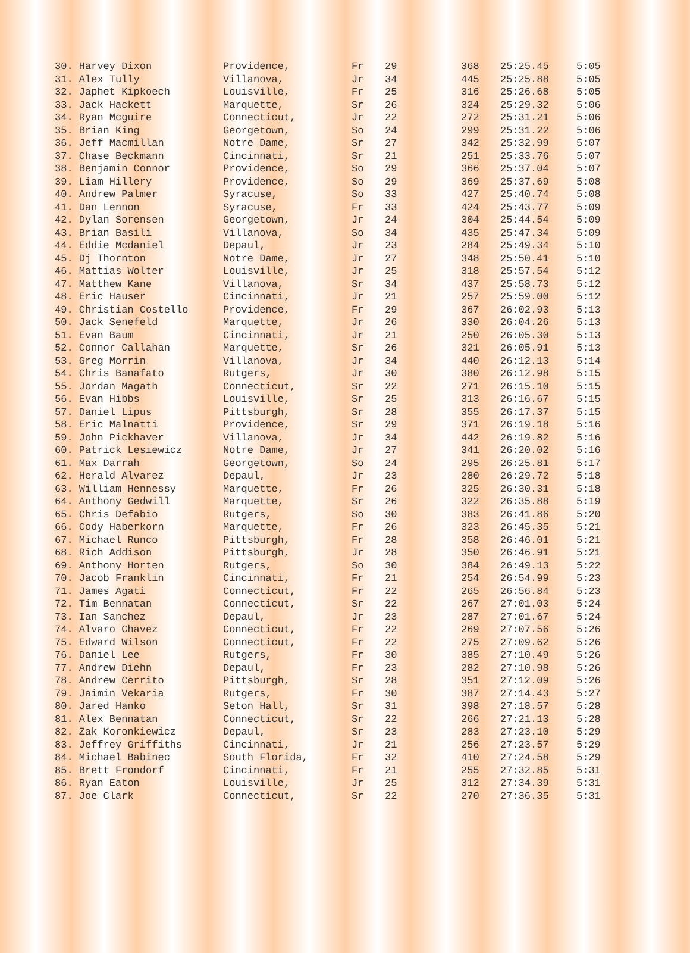| 30. Harvey Dixon | Providence, | Fr | 29 | 368 | 25:25.45 | 5:05 |
| 31. Alex Tully | Villanova, | Jr | 34 | 445 | 25:25.88 | 5:05 |
| 32. Japhet Kipkoech | Louisville, | Fr | 25 | 316 | 25:26.68 | 5:05 |
| 33. Jack Hackett | Marquette, | Sr | 26 | 324 | 25:29.32 | 5:06 |
| 34. Ryan Mcguire | Connecticut, | Jr | 22 | 272 | 25:31.21 | 5:06 |
| 35. Brian King | Georgetown, | So | 24 | 299 | 25:31.22 | 5:06 |
| 36. Jeff Macmillan | Notre Dame, | Sr | 27 | 342 | 25:32.99 | 5:07 |
| 37. Chase Beckmann | Cincinnati, | Sr | 21 | 251 | 25:33.76 | 5:07 |
| 38. Benjamin Connor | Providence, | So | 29 | 366 | 25:37.04 | 5:07 |
| 39. Liam Hillery | Providence, | So | 29 | 369 | 25:37.69 | 5:08 |
| 40. Andrew Palmer | Syracuse, | So | 33 | 427 | 25:40.74 | 5:08 |
| 41. Dan Lennon | Syracuse, | Fr | 33 | 424 | 25:43.77 | 5:09 |
| 42. Dylan Sorensen | Georgetown, | Jr | 24 | 304 | 25:44.54 | 5:09 |
| 43. Brian Basili | Villanova, | So | 34 | 435 | 25:47.34 | 5:09 |
| 44. Eddie Mcdaniel | Depaul, | Jr | 23 | 284 | 25:49.34 | 5:10 |
| 45. Dj Thornton | Notre Dame, | Jr | 27 | 348 | 25:50.41 | 5:10 |
| 46. Mattias Wolter | Louisville, | Jr | 25 | 318 | 25:57.54 | 5:12 |
| 47. Matthew Kane | Villanova, | Sr | 34 | 437 | 25:58.73 | 5:12 |
| 48. Eric Hauser | Cincinnati, | Jr | 21 | 257 | 25:59.00 | 5:12 |
| 49. Christian Costello | Providence, | Fr | 29 | 367 | 26:02.93 | 5:13 |
| 50. Jack Senefeld | Marquette, | Jr | 26 | 330 | 26:04.26 | 5:13 |
| 51. Evan Baum | Cincinnati, | Jr | 21 | 250 | 26:05.30 | 5:13 |
| 52. Connor Callahan | Marquette, | Sr | 26 | 321 | 26:05.91 | 5:13 |
| 53. Greg Morrin | Villanova, | Jr | 34 | 440 | 26:12.13 | 5:14 |
| 54. Chris Banafato | Rutgers, | Jr | 30 | 380 | 26:12.98 | 5:15 |
| 55. Jordan Magath | Connecticut, | Sr | 22 | 271 | 26:15.10 | 5:15 |
| 56. Evan Hibbs | Louisville, | Sr | 25 | 313 | 26:16.67 | 5:15 |
| 57. Daniel Lipus | Pittsburgh, | Sr | 28 | 355 | 26:17.37 | 5:15 |
| 58. Eric Malnatti | Providence, | Sr | 29 | 371 | 26:19.18 | 5:16 |
| 59. John Pickhaver | Villanova, | Jr | 34 | 442 | 26:19.82 | 5:16 |
| 60. Patrick Lesiewicz | Notre Dame, | Jr | 27 | 341 | 26:20.02 | 5:16 |
| 61. Max Darrah | Georgetown, | So | 24 | 295 | 26:25.81 | 5:17 |
| 62. Herald Alvarez | Depaul, | Jr | 23 | 280 | 26:29.72 | 5:18 |
| 63. William Hennessy | Marquette, | Fr | 26 | 325 | 26:30.31 | 5:18 |
| 64. Anthony Gedwill | Marquette, | Sr | 26 | 322 | 26:35.88 | 5:19 |
| 65. Chris Defabio | Rutgers, | So | 30 | 383 | 26:41.86 | 5:20 |
| 66. Cody Haberkorn | Marquette, | Fr | 26 | 323 | 26:45.35 | 5:21 |
| 67. Michael Runco | Pittsburgh, | Fr | 28 | 358 | 26:46.01 | 5:21 |
| 68. Rich Addison | Pittsburgh, | Jr | 28 | 350 | 26:46.91 | 5:21 |
| 69. Anthony Horten | Rutgers, | So | 30 | 384 | 26:49.13 | 5:22 |
| 70. Jacob Franklin | Cincinnati, | Fr | 21 | 254 | 26:54.99 | 5:23 |
| 71. James Agati | Connecticut, | Fr | 22 | 265 | 26:56.84 | 5:23 |
| 72. Tim Bennatan | Connecticut, | Sr | 22 | 267 | 27:01.03 | 5:24 |
| 73. Ian Sanchez | Depaul, | Jr | 23 | 287 | 27:01.67 | 5:24 |
| 74. Alvaro Chavez | Connecticut, | Fr | 22 | 269 | 27:07.56 | 5:26 |
| 75. Edward Wilson | Connecticut, | Fr | 22 | 275 | 27:09.62 | 5:26 |
| 76. Daniel Lee | Rutgers, | Fr | 30 | 385 | 27:10.49 | 5:26 |
| 77. Andrew Diehn | Depaul, | Fr | 23 | 282 | 27:10.98 | 5:26 |
| 78. Andrew Cerrito | Pittsburgh, | Sr | 28 | 351 | 27:12.09 | 5:26 |
| 79. Jaimin Vekaria | Rutgers, | Fr | 30 | 387 | 27:14.43 | 5:27 |
| 80. Jared Hanko | Seton Hall, | Sr | 31 | 398 | 27:18.57 | 5:28 |
| 81. Alex Bennatan | Connecticut, | Sr | 22 | 266 | 27:21.13 | 5:28 |
| 82. Zak Koronkiewicz | Depaul, | Sr | 23 | 283 | 27:23.10 | 5:29 |
| 83. Jeffrey Griffiths | Cincinnati, | Jr | 21 | 256 | 27:23.57 | 5:29 |
| 84. Michael Babinec | South Florida, | Fr | 32 | 410 | 27:24.58 | 5:29 |
| 85. Brett Frondorf | Cincinnati, | Fr | 21 | 255 | 27:32.85 | 5:31 |
| 86. Ryan Eaton | Louisville, | Jr | 25 | 312 | 27:34.39 | 5:31 |
| 87. Joe Clark | Connecticut, | Sr | 22 | 270 | 27:36.35 | 5:31 |